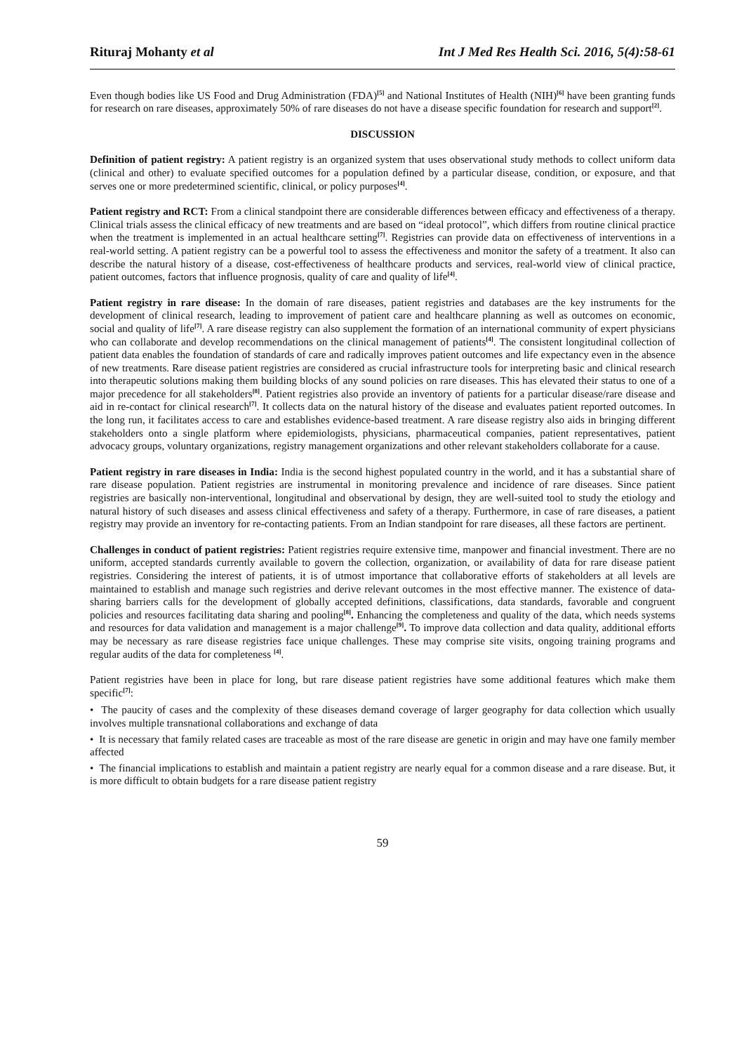Rituraj Mohanty et al Int J Med Res Health Sci. 2016, 5(4):58-61
Even though bodies like US Food and Drug Administration (FDA)<sup>[5]</sup> and National Institutes of Health (NIH)<sup>[6]</sup> have been granting funds for research on rare diseases, approximately 50% of rare diseases do not have a disease specific foundation for research and support<sup>[2]</sup>.
DISCUSSION
Definition of patient registry: A patient registry is an organized system that uses observational study methods to collect uniform data (clinical and other) to evaluate specified outcomes for a population defined by a particular disease, condition, or exposure, and that serves one or more predetermined scientific, clinical, or policy purposes<sup>[4]</sup>.
Patient registry and RCT: From a clinical standpoint there are considerable differences between efficacy and effectiveness of a therapy. Clinical trials assess the clinical efficacy of new treatments and are based on “ideal protocol”, which differs from routine clinical practice when the treatment is implemented in an actual healthcare setting<sup>[7]</sup>. Registries can provide data on effectiveness of interventions in a real-world setting. A patient registry can be a powerful tool to assess the effectiveness and monitor the safety of a treatment. It also can describe the natural history of a disease, cost-effectiveness of healthcare products and services, real-world view of clinical practice, patient outcomes, factors that influence prognosis, quality of care and quality of life<sup>[4]</sup>.
Patient registry in rare disease: In the domain of rare diseases, patient registries and databases are the key instruments for the development of clinical research, leading to improvement of patient care and healthcare planning as well as outcomes on economic, social and quality of life<sup>[7]</sup>. A rare disease registry can also supplement the formation of an international community of expert physicians who can collaborate and develop recommendations on the clinical management of patients<sup>[4]</sup>. The consistent longitudinal collection of patient data enables the foundation of standards of care and radically improves patient outcomes and life expectancy even in the absence of new treatments. Rare disease patient registries are considered as crucial infrastructure tools for interpreting basic and clinical research into therapeutic solutions making them building blocks of any sound policies on rare diseases. This has elevated their status to one of a major precedence for all stakeholders<sup>[8]</sup>. Patient registries also provide an inventory of patients for a particular disease/rare disease and aid in re-contact for clinical research<sup>[7]</sup>. It collects data on the natural history of the disease and evaluates patient reported outcomes. In the long run, it facilitates access to care and establishes evidence-based treatment. A rare disease registry also aids in bringing different stakeholders onto a single platform where epidemiologists, physicians, pharmaceutical companies, patient representatives, patient advocacy groups, voluntary organizations, registry management organizations and other relevant stakeholders collaborate for a cause.
Patient registry in rare diseases in India: India is the second highest populated country in the world, and it has a substantial share of rare disease population. Patient registries are instrumental in monitoring prevalence and incidence of rare diseases. Since patient registries are basically non-interventional, longitudinal and observational by design, they are well-suited tool to study the etiology and natural history of such diseases and assess clinical effectiveness and safety of a therapy. Furthermore, in case of rare diseases, a patient registry may provide an inventory for re-contacting patients. From an Indian standpoint for rare diseases, all these factors are pertinent.
Challenges in conduct of patient registries: Patient registries require extensive time, manpower and financial investment. There are no uniform, accepted standards currently available to govern the collection, organization, or availability of data for rare disease patient registries. Considering the interest of patients, it is of utmost importance that collaborative efforts of stakeholders at all levels are maintained to establish and manage such registries and derive relevant outcomes in the most effective manner. The existence of data-sharing barriers calls for the development of globally accepted definitions, classifications, data standards, favorable and congruent policies and resources facilitating data sharing and pooling<sup>[8]</sup>. Enhancing the completeness and quality of the data, which needs systems and resources for data validation and management is a major challenge<sup>[9]</sup>. To improve data collection and data quality, additional efforts may be necessary as rare disease registries face unique challenges. These may comprise site visits, ongoing training programs and regular audits of the data for completeness <sup>[4]</sup>.
Patient registries have been in place for long, but rare disease patient registries have some additional features which make them specific<sup>[7]</sup>:
• The paucity of cases and the complexity of these diseases demand coverage of larger geography for data collection which usually involves multiple transnational collaborations and exchange of data
• It is necessary that family related cases are traceable as most of the rare disease are genetic in origin and may have one family member affected
• The financial implications to establish and maintain a patient registry are nearly equal for a common disease and a rare disease. But, it is more difficult to obtain budgets for a rare disease patient registry
59